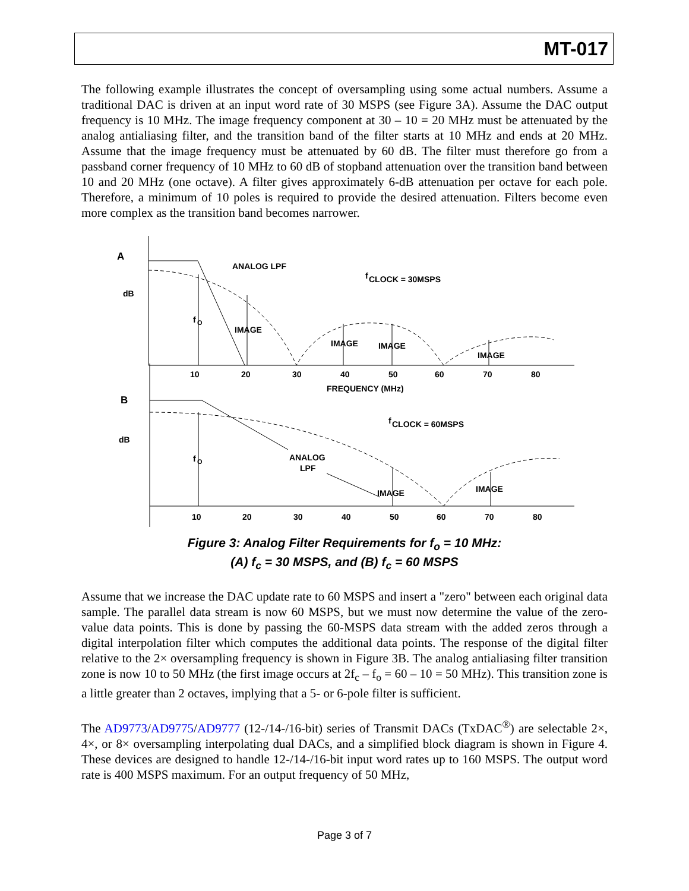MT-017
The following example illustrates the concept of oversampling using some actual numbers. Assume a traditional DAC is driven at an input word rate of 30 MSPS (see Figure 3A). Assume the DAC output frequency is 10 MHz. The image frequency component at 30 – 10 = 20 MHz must be attenuated by the analog antialiasing filter, and the transition band of the filter starts at 10 MHz and ends at 20 MHz. Assume that the image frequency must be attenuated by 60 dB. The filter must therefore go from a passband corner frequency of 10 MHz to 60 dB of stopband attenuation over the transition band between 10 and 20 MHz (one octave). A filter gives approximately 6-dB attenuation per octave for each pole. Therefore, a minimum of 10 poles is required to provide the desired attenuation. Filters become even more complex as the transition band becomes narrower.
A
dB
f
O
ANALOG LPF
f
CLOCK = 30MSPS
IMAGE
IMAGE
IMAGE
IMAGE
10
20
30
40
50
60
70
80
FREQUENCY (MHz)
B
dB
f
O
f
CLOCK = 60MSPS
ANALOG
LPF
IMAGE
IMAGE
10
20
30
40
50
60
70
80
Figure 3: Analog Filter Requirements for f<sub>o</sub> = 10 MHz:
(A) f<sub>c</sub> = 30 MSPS, and (B) f<sub>c</sub> = 60 MSPS
Assume that we increase the DAC update rate to 60 MSPS and insert a "zero" between each original data sample. The parallel data stream is now 60 MSPS, but we must now determine the value of the zero-value data points. This is done by passing the 60-MSPS data stream with the added zeros through a digital interpolation filter which computes the additional data points. The response of the digital filter relative to the 2× oversampling frequency is shown in Figure 3B. The analog antialiasing filter transition zone is now 10 to 50 MHz (the first image occurs at 2f<sub>c</sub> – f<sub>o</sub> = 60 – 10 = 50 MHz). This transition zone is a little greater than 2 octaves, implying that a 5- or 6-pole filter is sufficient.
The AD9773/AD9775/AD9777 (12-/14-/16-bit) series of Transmit DACs (TxDAC<sup>®</sup>) are selectable 2×, 4×, or 8× oversampling interpolating dual DACs, and a simplified block diagram is shown in Figure 4. These devices are designed to handle 12-/14-/16-bit input word rates up to 160 MSPS. The output word rate is 400 MSPS maximum. For an output frequency of 50 MHz,
Page 3 of 7